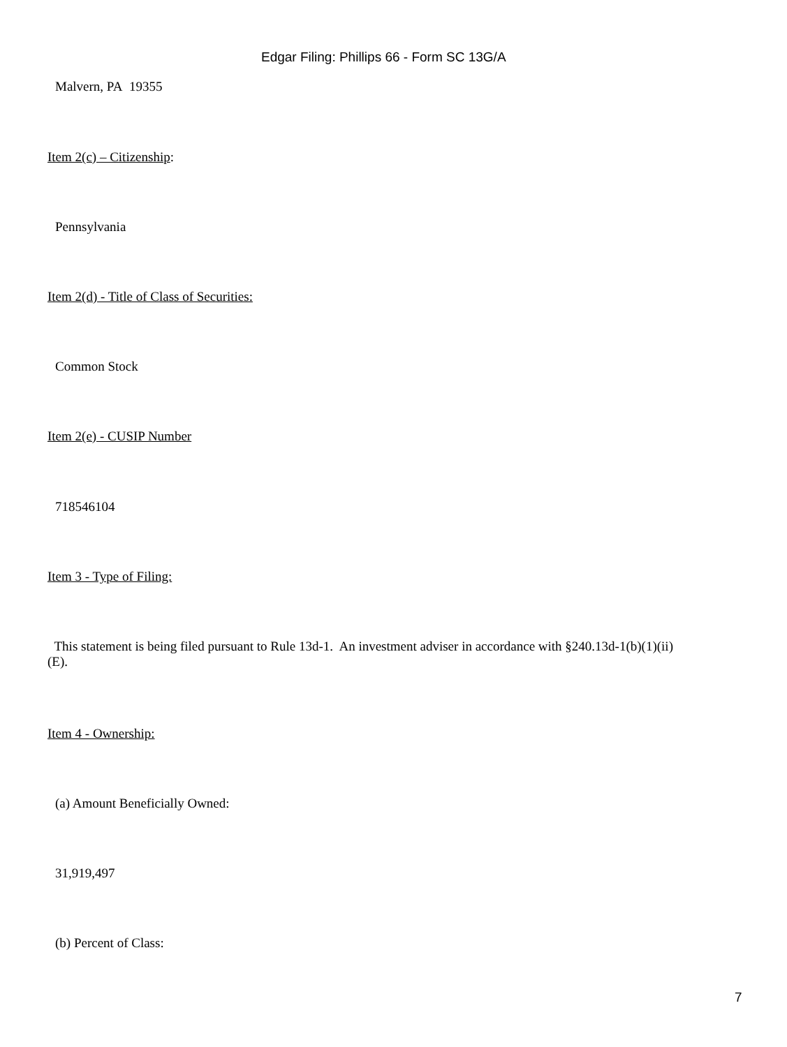Edgar Filing: Phillips 66 - Form SC 13G/A
Malvern, PA 19355
Item 2(c) – Citizenship:
Pennsylvania
Item 2(d) - Title of Class of Securities:
Common Stock
Item 2(e) - CUSIP Number
718546104
Item 3 - Type of Filing:
This statement is being filed pursuant to Rule 13d-1. An investment adviser in accordance with §240.13d-1(b)(1)(ii)(E).
Item 4 - Ownership:
(a) Amount Beneficially Owned:
31,919,497
(b) Percent of Class:
7